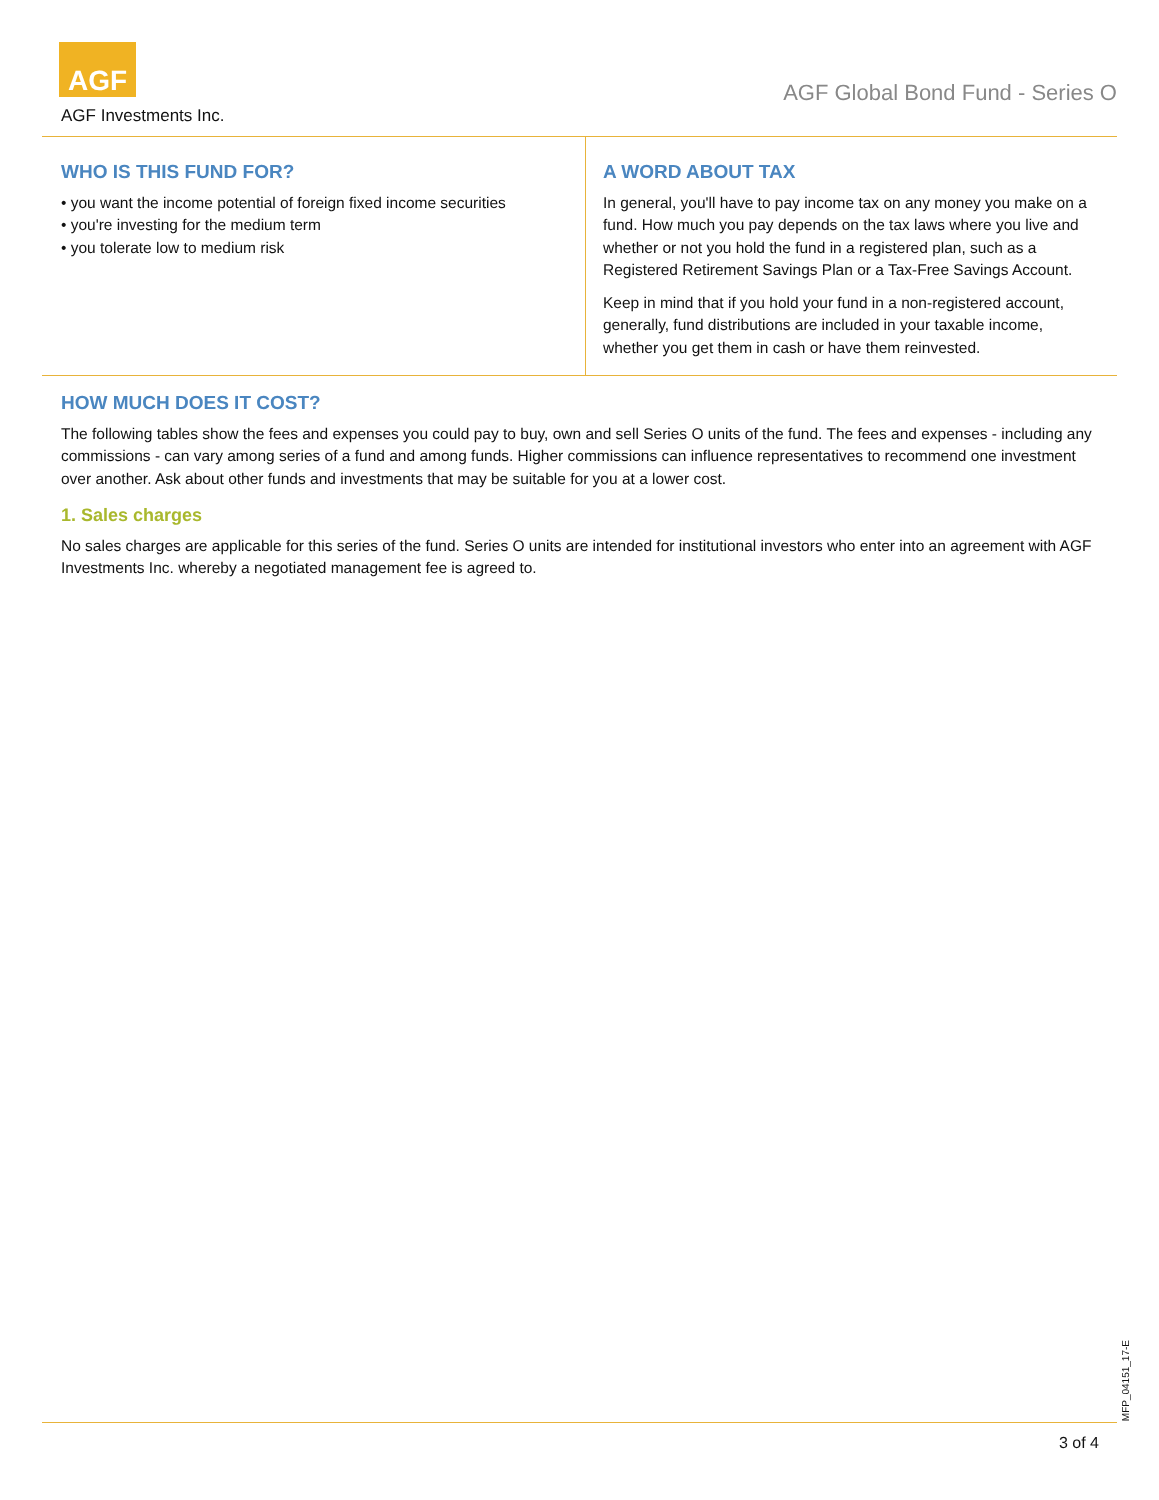AGF
AGF Investments Inc.
AGF Global Bond Fund - Series O
WHO IS THIS FUND FOR?
• you want the income potential of foreign fixed income securities
• you're investing for the medium term
• you tolerate low to medium risk
A WORD ABOUT TAX
In general, you'll have to pay income tax on any money you make on a fund. How much you pay depends on the tax laws where you live and whether or not you hold the fund in a registered plan, such as a Registered Retirement Savings Plan or a Tax-Free Savings Account.
Keep in mind that if you hold your fund in a non-registered account, generally, fund distributions are included in your taxable income, whether you get them in cash or have them reinvested.
HOW MUCH DOES IT COST?
The following tables show the fees and expenses you could pay to buy, own and sell Series O units of the fund. The fees and expenses - including any commissions - can vary among series of a fund and among funds. Higher commissions can influence representatives to recommend one investment over another. Ask about other funds and investments that may be suitable for you at a lower cost.
1. Sales charges
No sales charges are applicable for this series of the fund. Series O units are intended for institutional investors who enter into an agreement with AGF Investments Inc. whereby a negotiated management fee is agreed to.
MFP_04151_17-E
3 of 4